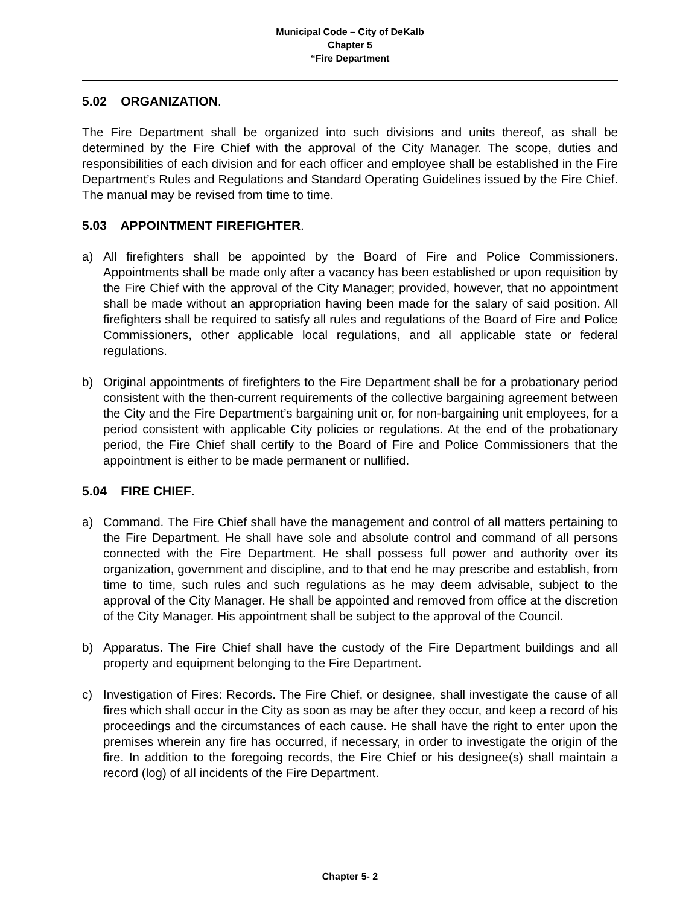Municipal Code – City of DeKalb
Chapter 5
“Fire Department
5.02 ORGANIZATION.
The Fire Department shall be organized into such divisions and units thereof, as shall be determined by the Fire Chief with the approval of the City Manager. The scope, duties and responsibilities of each division and for each officer and employee shall be established in the Fire Department’s Rules and Regulations and Standard Operating Guidelines issued by the Fire Chief. The manual may be revised from time to time.
5.03 APPOINTMENT FIREFIGHTER.
a) All firefighters shall be appointed by the Board of Fire and Police Commissioners. Appointments shall be made only after a vacancy has been established or upon requisition by the Fire Chief with the approval of the City Manager; provided, however, that no appointment shall be made without an appropriation having been made for the salary of said position. All firefighters shall be required to satisfy all rules and regulations of the Board of Fire and Police Commissioners, other applicable local regulations, and all applicable state or federal regulations.
b) Original appointments of firefighters to the Fire Department shall be for a probationary period consistent with the then-current requirements of the collective bargaining agreement between the City and the Fire Department’s bargaining unit or, for non-bargaining unit employees, for a period consistent with applicable City policies or regulations. At the end of the probationary period, the Fire Chief shall certify to the Board of Fire and Police Commissioners that the appointment is either to be made permanent or nullified.
5.04 FIRE CHIEF.
a) Command. The Fire Chief shall have the management and control of all matters pertaining to the Fire Department. He shall have sole and absolute control and command of all persons connected with the Fire Department. He shall possess full power and authority over its organization, government and discipline, and to that end he may prescribe and establish, from time to time, such rules and such regulations as he may deem advisable, subject to the approval of the City Manager. He shall be appointed and removed from office at the discretion of the City Manager. His appointment shall be subject to the approval of the Council.
b) Apparatus. The Fire Chief shall have the custody of the Fire Department buildings and all property and equipment belonging to the Fire Department.
c) Investigation of Fires: Records. The Fire Chief, or designee, shall investigate the cause of all fires which shall occur in the City as soon as may be after they occur, and keep a record of his proceedings and the circumstances of each cause. He shall have the right to enter upon the premises wherein any fire has occurred, if necessary, in order to investigate the origin of the fire. In addition to the foregoing records, the Fire Chief or his designee(s) shall maintain a record (log) of all incidents of the Fire Department.
Chapter 5- 2